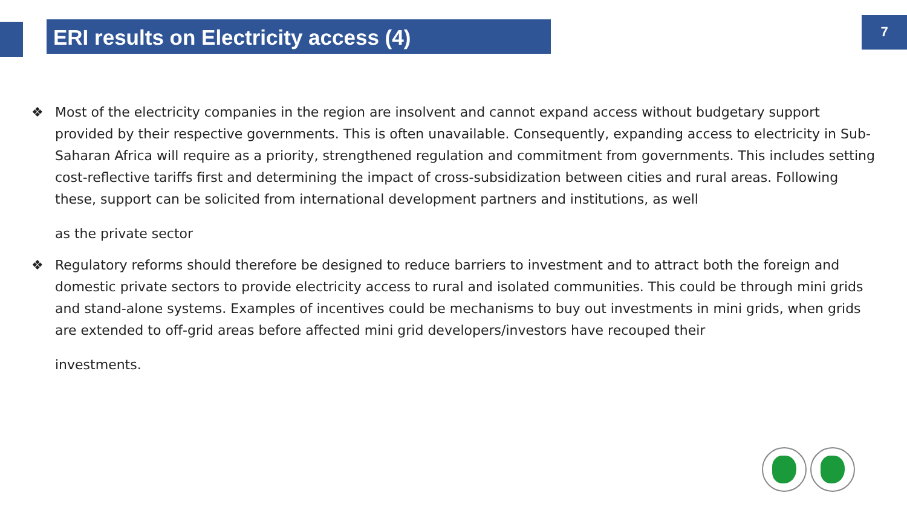ERI results on Electricity access (4) 7
❖ Most of the electricity companies in the region are insolvent and cannot expand access without budgetary support provided by their respective governments. This is often unavailable. Consequently, expanding access to electricity in Sub-Saharan Africa will require as a priority, strengthened regulation and commitment from governments. This includes setting cost-reflective tariffs first and determining the impact of cross-subsidization between cities and rural areas. Following these, support can be solicited from international development partners and institutions, as well
as the private sector
❖ Regulatory reforms should therefore be designed to reduce barriers to investment and to attract both the foreign and domestic private sectors to provide electricity access to rural and isolated communities. This could be through mini grids and stand-alone systems. Examples of incentives could be mechanisms to buy out investments in mini grids, when grids are extended to off-grid areas before affected mini grid developers/investors have recouped their
investments.